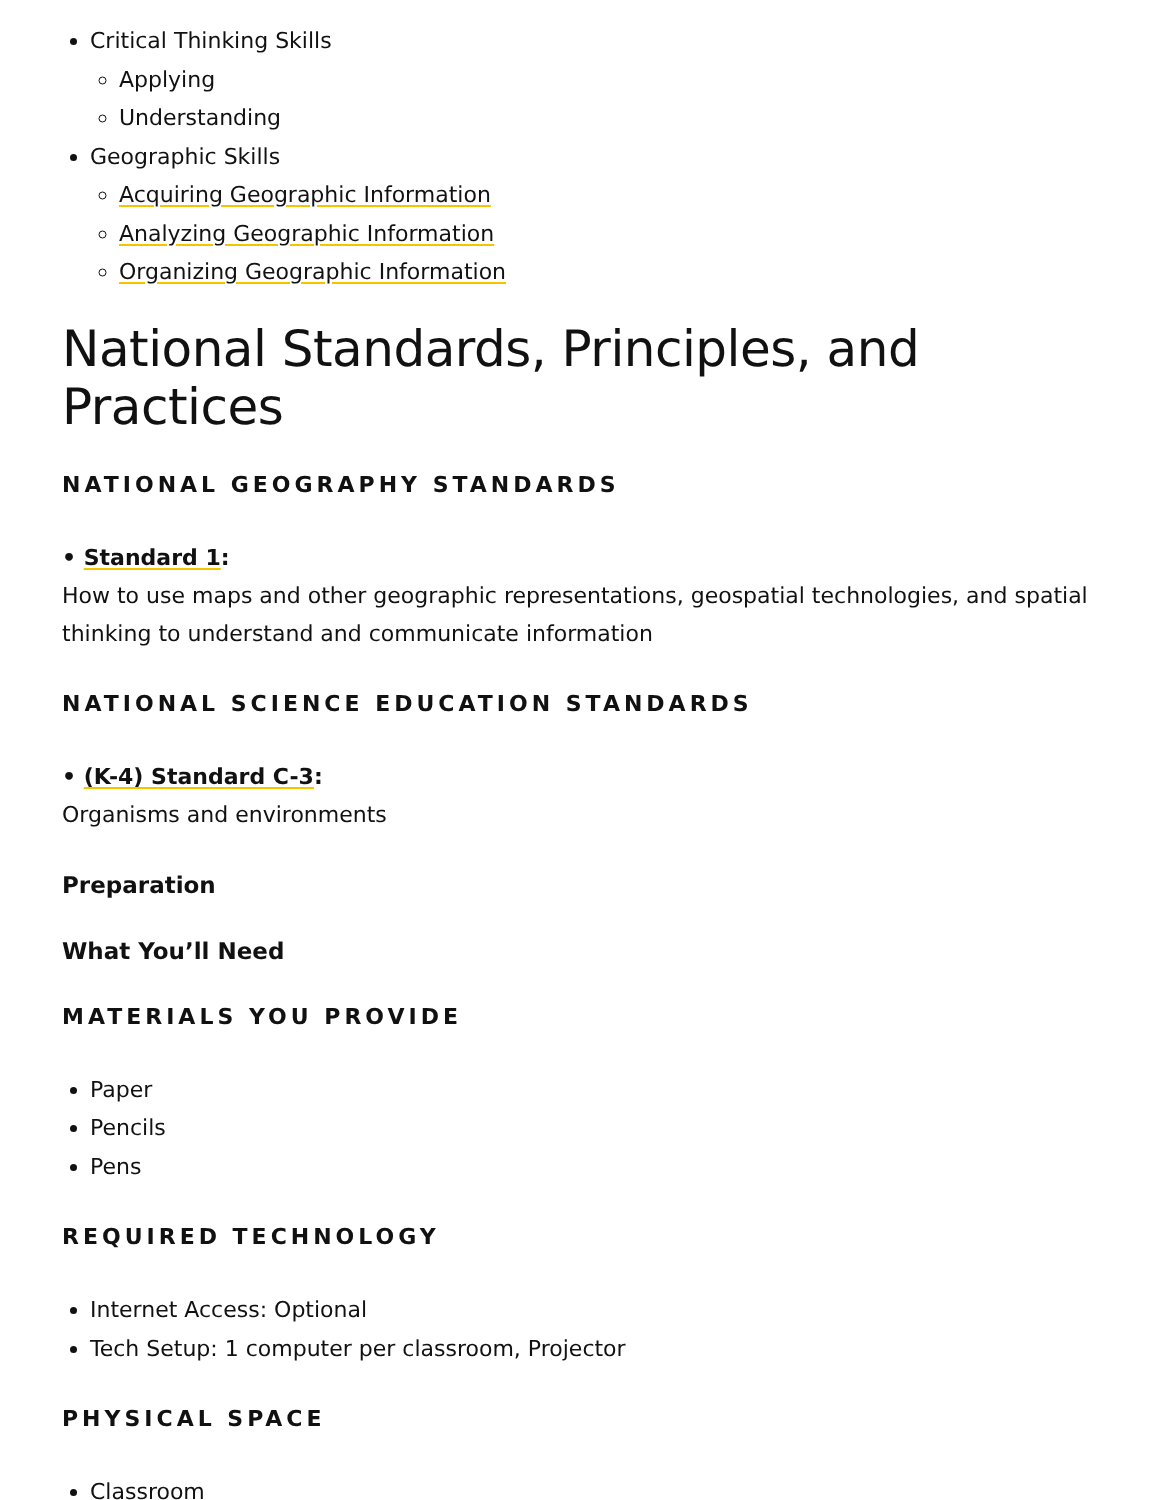Critical Thinking Skills
Applying
Understanding
Geographic Skills
Acquiring Geographic Information
Analyzing Geographic Information
Organizing Geographic Information
National Standards, Principles, and Practices
NATIONAL GEOGRAPHY STANDARDS
• Standard 1:
How to use maps and other geographic representations, geospatial technologies, and spatial thinking to understand and communicate information
NATIONAL SCIENCE EDUCATION STANDARDS
• (K-4) Standard C-3:
Organisms and environments
Preparation
What You’ll Need
MATERIALS YOU PROVIDE
Paper
Pencils
Pens
REQUIRED TECHNOLOGY
Internet Access: Optional
Tech Setup: 1 computer per classroom, Projector
PHYSICAL SPACE
Classroom